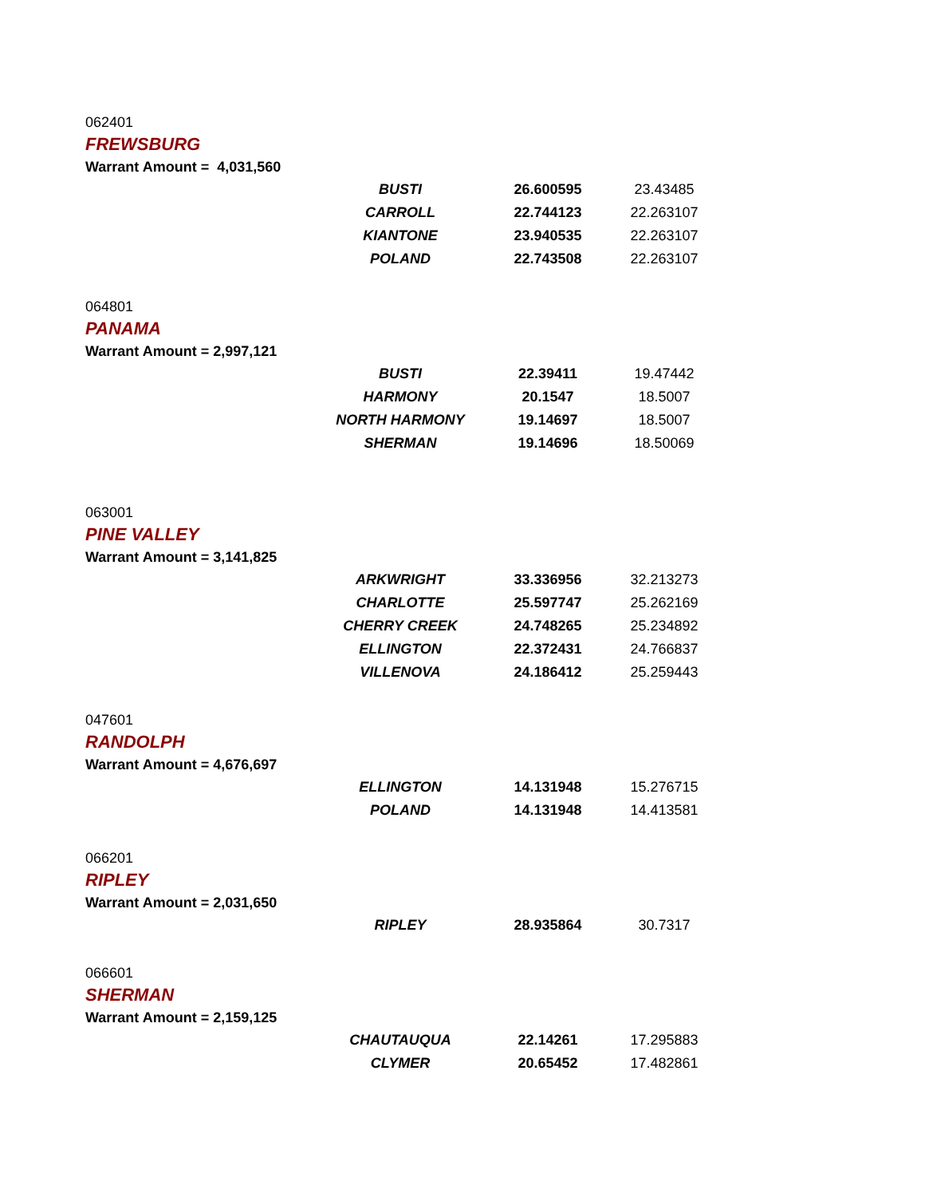062401
FREWSBURG
Warrant Amount = 4,031,560
| BUSTI | 26.600595 | 23.43485 |
| CARROLL | 22.744123 | 22.263107 |
| KIANTONE | 23.940535 | 22.263107 |
| POLAND | 22.743508 | 22.263107 |
064801
PANAMA
Warrant Amount = 2,997,121
| BUSTI | 22.39411 | 19.47442 |
| HARMONY | 20.1547 | 18.5007 |
| NORTH HARMONY | 19.14697 | 18.5007 |
| SHERMAN | 19.14696 | 18.50069 |
063001
PINE VALLEY
Warrant Amount = 3,141,825
| ARKWRIGHT | 33.336956 | 32.213273 |
| CHARLOTTE | 25.597747 | 25.262169 |
| CHERRY CREEK | 24.748265 | 25.234892 |
| ELLINGTON | 22.372431 | 24.766837 |
| VILLENOVA | 24.186412 | 25.259443 |
047601
RANDOLPH
Warrant Amount = 4,676,697
| ELLINGTON | 14.131948 | 15.276715 |
| POLAND | 14.131948 | 14.413581 |
066201
RIPLEY
Warrant Amount = 2,031,650
| RIPLEY | 28.935864 | 30.7317 |
066601
SHERMAN
Warrant Amount = 2,159,125
| CHAUTAUQUA | 22.14261 | 17.295883 |
| CLYMER | 20.65452 | 17.482861 |